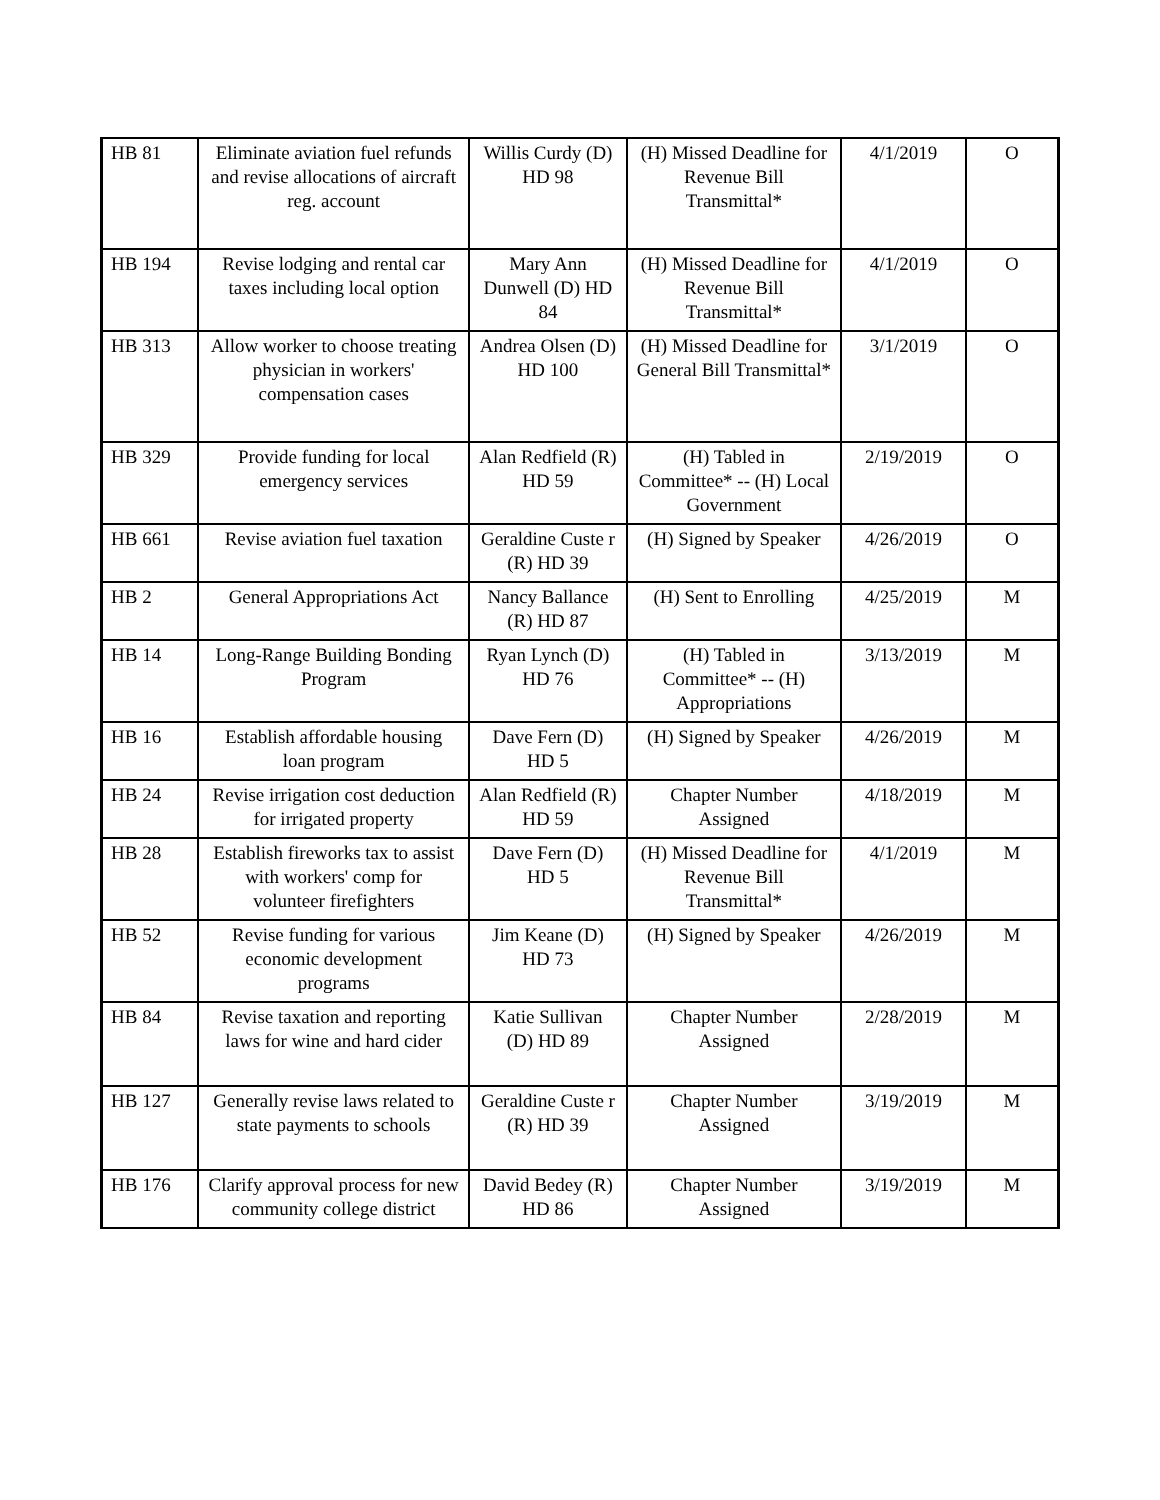| HB 81 | Eliminate aviation fuel refunds and revise allocations of aircraft reg. account | Willis Curdy (D) HD 98 | (H) Missed Deadline for Revenue Bill Transmittal* | 4/1/2019 | O |
| HB 194 | Revise lodging and rental car taxes including local option | Mary Ann Dunwell (D) HD 84 | (H) Missed Deadline for Revenue Bill Transmittal* | 4/1/2019 | O |
| HB 313 | Allow worker to choose treating physician in workers' compensation cases | Andrea Olsen (D) HD 100 | (H) Missed Deadline for General Bill Transmittal* | 3/1/2019 | O |
| HB 329 | Provide funding for local emergency services | Alan Redfield (R) HD 59 | (H) Tabled in Committee* -- (H) Local Government | 2/19/2019 | O |
| HB 661 | Revise aviation fuel taxation | Geraldine Custe r (R) HD 39 | (H) Signed by Speaker | 4/26/2019 | O |
| HB 2 | General Appropriations Act | Nancy Ballance (R) HD 87 | (H) Sent to Enrolling | 4/25/2019 | M |
| HB 14 | Long-Range Building Bonding Program | Ryan Lynch (D) HD 76 | (H) Tabled in Committee* -- (H) Appropriations | 3/13/2019 | M |
| HB 16 | Establish affordable housing loan program | Dave Fern (D) HD 5 | (H) Signed by Speaker | 4/26/2019 | M |
| HB 24 | Revise irrigation cost deduction for irrigated property | Alan Redfield (R) HD 59 | Chapter Number Assigned | 4/18/2019 | M |
| HB 28 | Establish fireworks tax to assist with workers' comp for volunteer firefighters | Dave Fern (D) HD 5 | (H) Missed Deadline for Revenue Bill Transmittal* | 4/1/2019 | M |
| HB 52 | Revise funding for various economic development programs | Jim Keane (D) HD 73 | (H) Signed by Speaker | 4/26/2019 | M |
| HB 84 | Revise taxation and reporting laws for wine and hard cider | Katie Sullivan (D) HD 89 | Chapter Number Assigned | 2/28/2019 | M |
| HB 127 | Generally revise laws related to state payments to schools | Geraldine Custe r (R) HD 39 | Chapter Number Assigned | 3/19/2019 | M |
| HB 176 | Clarify approval process for new community college district | David Bedey (R) HD 86 | Chapter Number Assigned | 3/19/2019 | M |